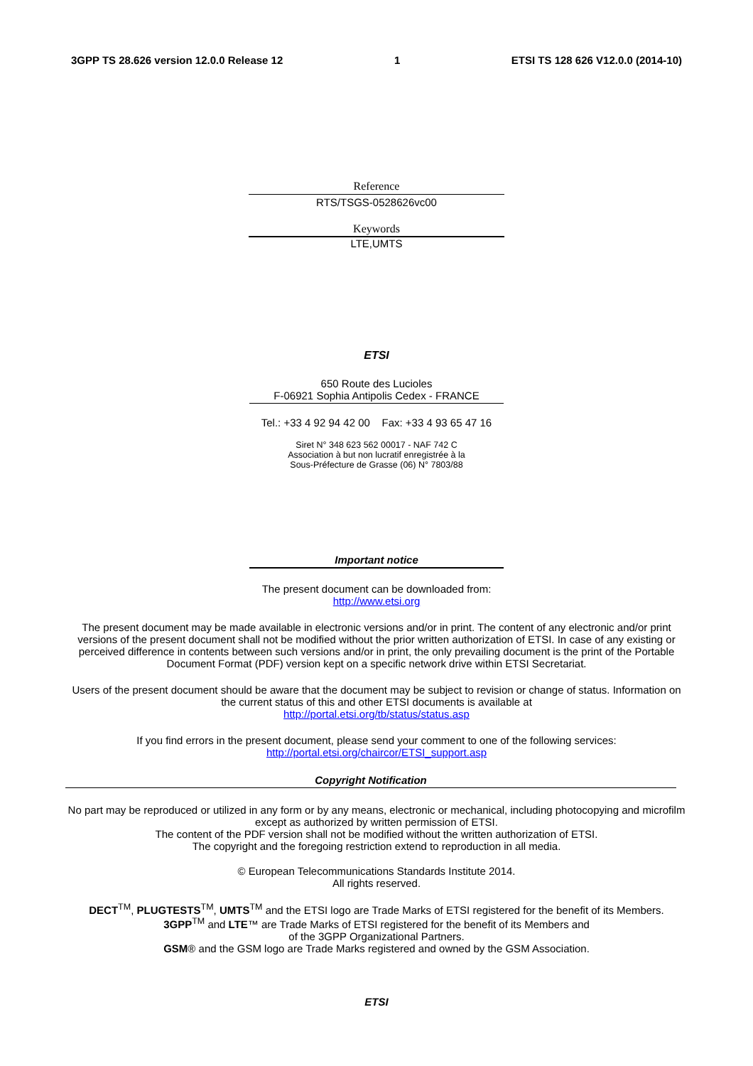3GPP TS 28.626 version 12.0.0 Release 12 1 ETSI TS 128 626 V12.0.0 (2014-10)
Reference
RTS/TSGS-0528626vc00
Keywords
LTE,UMTS
ETSI
650 Route des Lucioles
F-06921 Sophia Antipolis Cedex - FRANCE
Tel.: +33 4 92 94 42 00 Fax: +33 4 93 65 47 16
Siret N° 348 623 562 00017 - NAF 742 C
Association à but non lucratif enregistrée à la
Sous-Préfecture de Grasse (06) N° 7803/88
Important notice
The present document can be downloaded from:
http://www.etsi.org
The present document may be made available in electronic versions and/or in print. The content of any electronic and/or print versions of the present document shall not be modified without the prior written authorization of ETSI. In case of any existing or perceived difference in contents between such versions and/or in print, the only prevailing document is the print of the Portable Document Format (PDF) version kept on a specific network drive within ETSI Secretariat.
Users of the present document should be aware that the document may be subject to revision or change of status. Information on the current status of this and other ETSI documents is available at
http://portal.etsi.org/tb/status/status.asp
If you find errors in the present document, please send your comment to one of the following services:
http://portal.etsi.org/chaircor/ETSI_support.asp
Copyright Notification
No part may be reproduced or utilized in any form or by any means, electronic or mechanical, including photocopying and microfilm except as authorized by written permission of ETSI.
The content of the PDF version shall not be modified without the written authorization of ETSI.
The copyright and the foregoing restriction extend to reproduction in all media.
© European Telecommunications Standards Institute 2014.
All rights reserved.
DECT<sup>TM</sup>, PLUGTESTS<sup>TM</sup>, UMTS<sup>TM</sup> and the ETSI logo are Trade Marks of ETSI registered for the benefit of its Members.
3GPP<sup>TM</sup> and LTE™ are Trade Marks of ETSI registered for the benefit of its Members and
of the 3GPP Organizational Partners.
GSM® and the GSM logo are Trade Marks registered and owned by the GSM Association.
ETSI